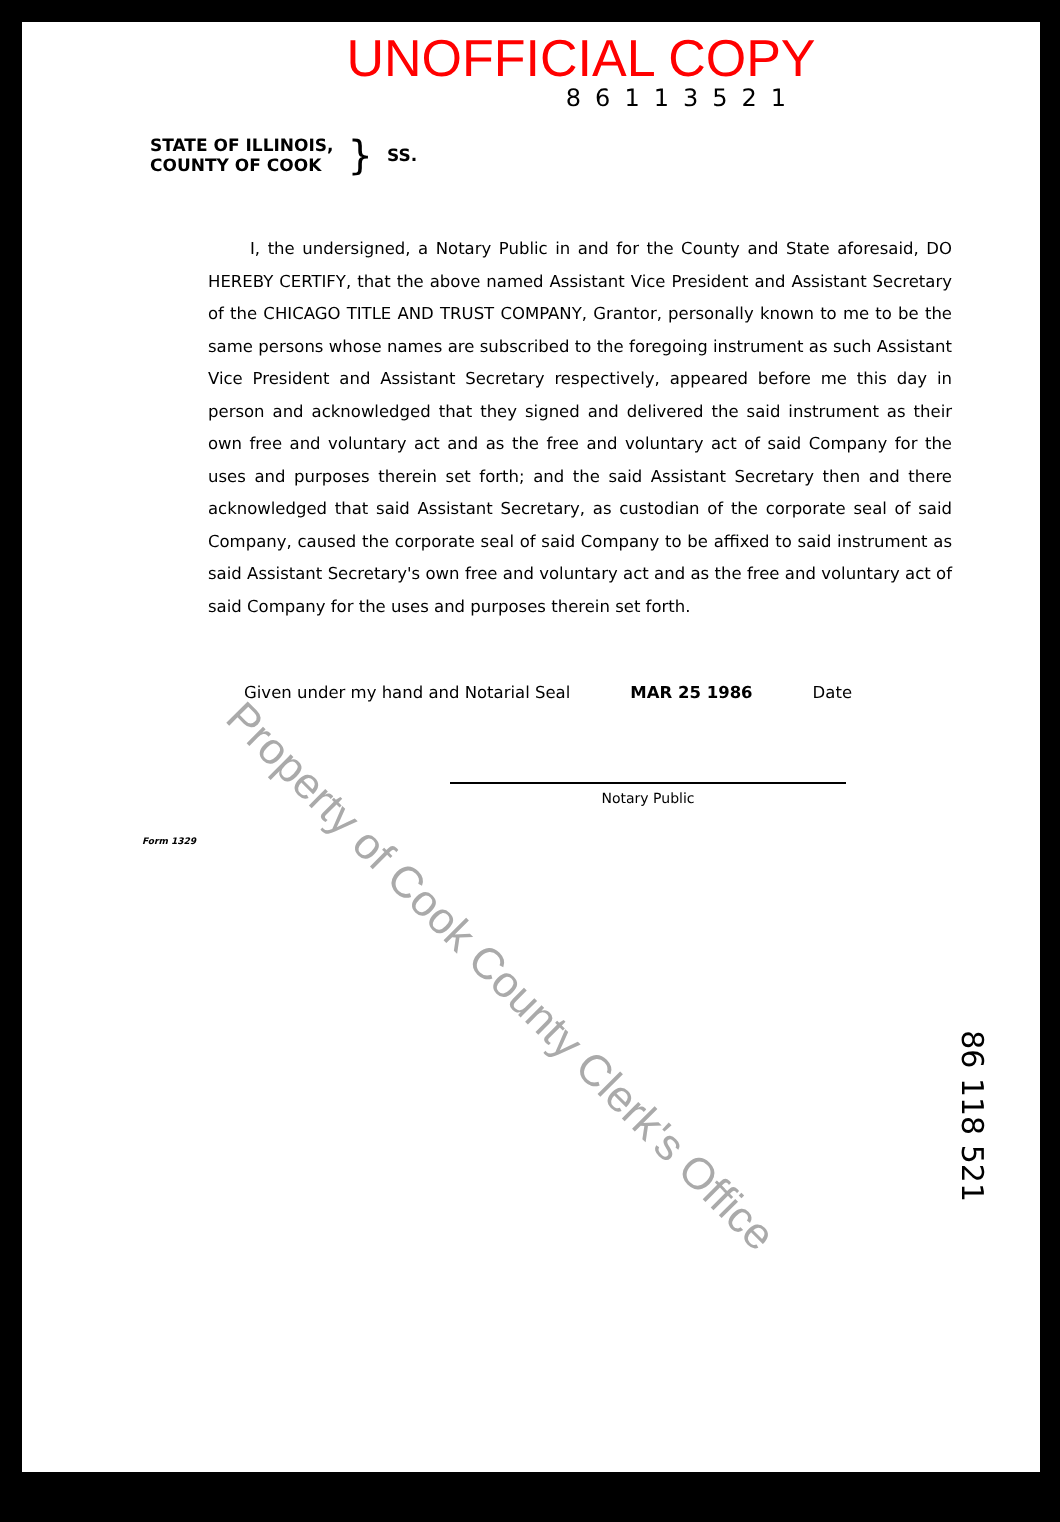UNOFFICIAL COPY
86113521
STATE OF ILLINOIS,
COUNTY OF COOK
} SS.
I, the undersigned, a Notary Public in and for the County and State aforesaid, DO HEREBY CERTIFY, that the above named Assistant Vice President and Assistant Secretary of the CHICAGO TITLE AND TRUST COMPANY, Grantor, personally known to me to be the same persons whose names are subscribed to the foregoing instrument as such Assistant Vice President and Assistant Secretary respectively, appeared before me this day in person and acknowledged that they signed and delivered the said instrument as their own free and voluntary act and as the free and voluntary act of said Company for the uses and purposes therein set forth; and the said Assistant Secretary then and there acknowledged that said Assistant Secretary, as custodian of the corporate seal of said Company, caused the corporate seal of said Company to be affixed to said instrument as said Assistant Secretary's own free and voluntary act and as the free and voluntary act of said Company for the uses and purposes therein set forth.
Given under my hand and Notarial Seal MAR 25 1986 Date
Notary Public
Form 1329
Property of Cook County Clerk's Office
86 118 521